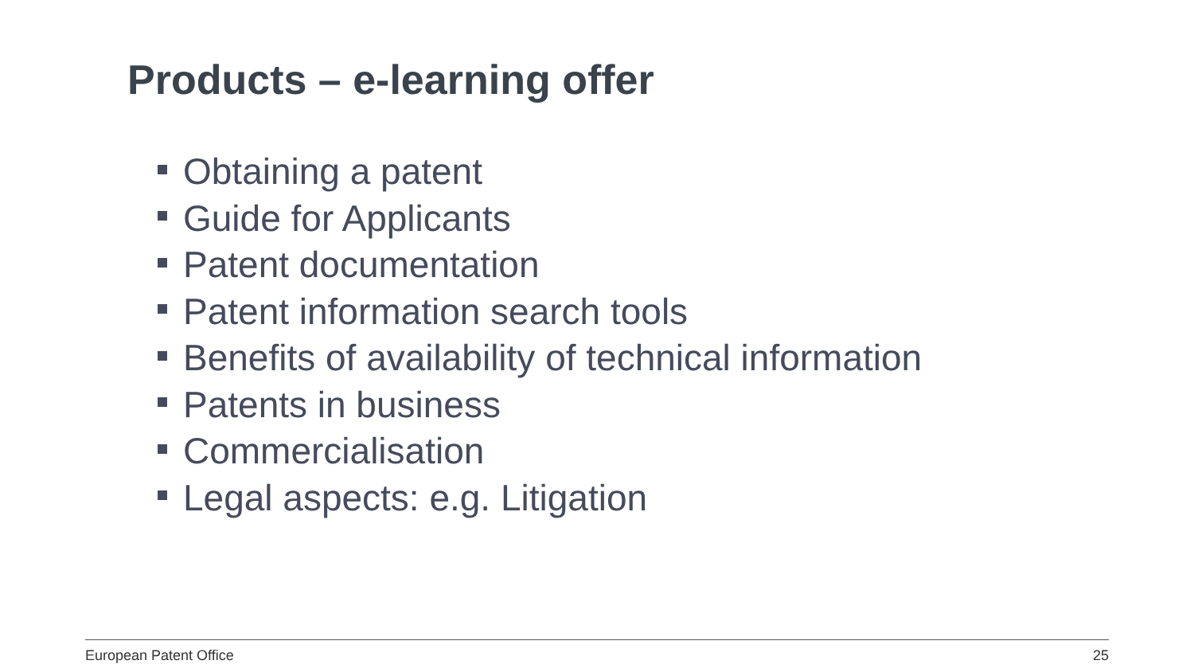Products – e-learning offer
Obtaining a patent
Guide for Applicants
Patent documentation
Patent information search tools
Benefits of availability of technical information
Patents in business
Commercialisation
Legal aspects: e.g. Litigation
European Patent Office 25